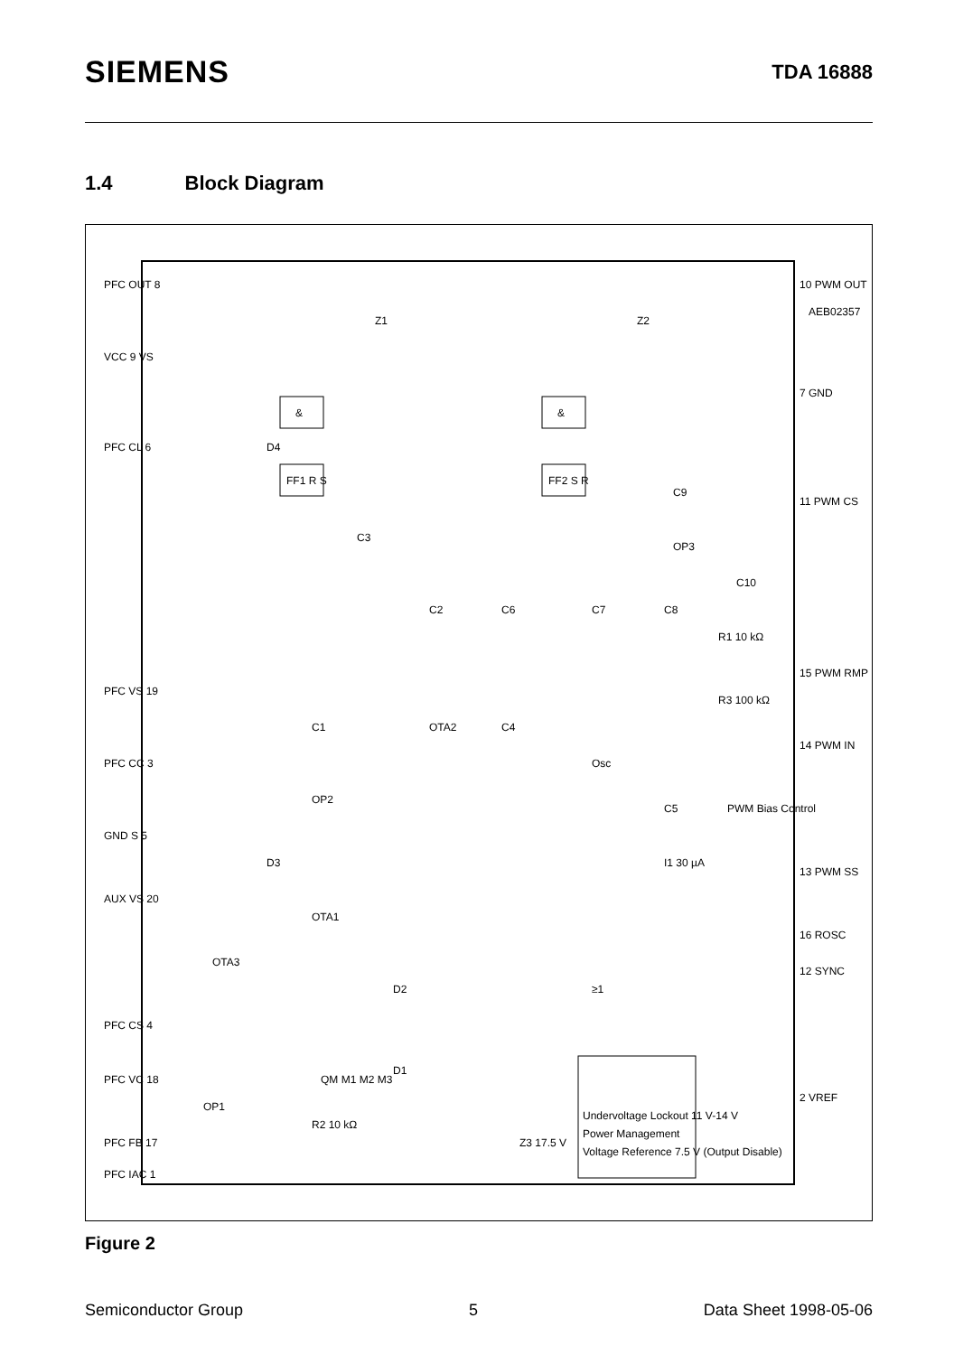SIEMENS
TDA 16888
1.4 Block Diagram
PFC OUT 8
VCC 9 VS
PFC CL 6
PFC VS 19
PFC CC 3
GND S 5
AUX VS 20
PFC CS 4
PFC VC 18
PFC FB 17
PFC IAC 1
10 PWM OUT
7 GND
11 PWM CS
15 PWM RMP
14 PWM IN
13 PWM SS
16 ROSC
12 SYNC
2 VREF
AEB02357
&
&
FF1 R S
FF2 S R
C3
C2
C6
C7
C8
C9
OP3
C10
C1
OTA2
C4
OP2
OTA1
OTA3
OP1
Osc
PWM Bias Control
C5
≥1
Undervoltage Lockout 11 V-14 V
Power Management
Voltage Reference 7.5 V (Output Disable)
R2 10 kΩ
QM M1 M2 M3
R3 100 kΩ
R1 10 kΩ
I1 30 µA
Z3 17.5 V
D1
D2
D3
D4
Z1
Z2
Figure 2
Semiconductor Group 5 Data Sheet 1998-05-06